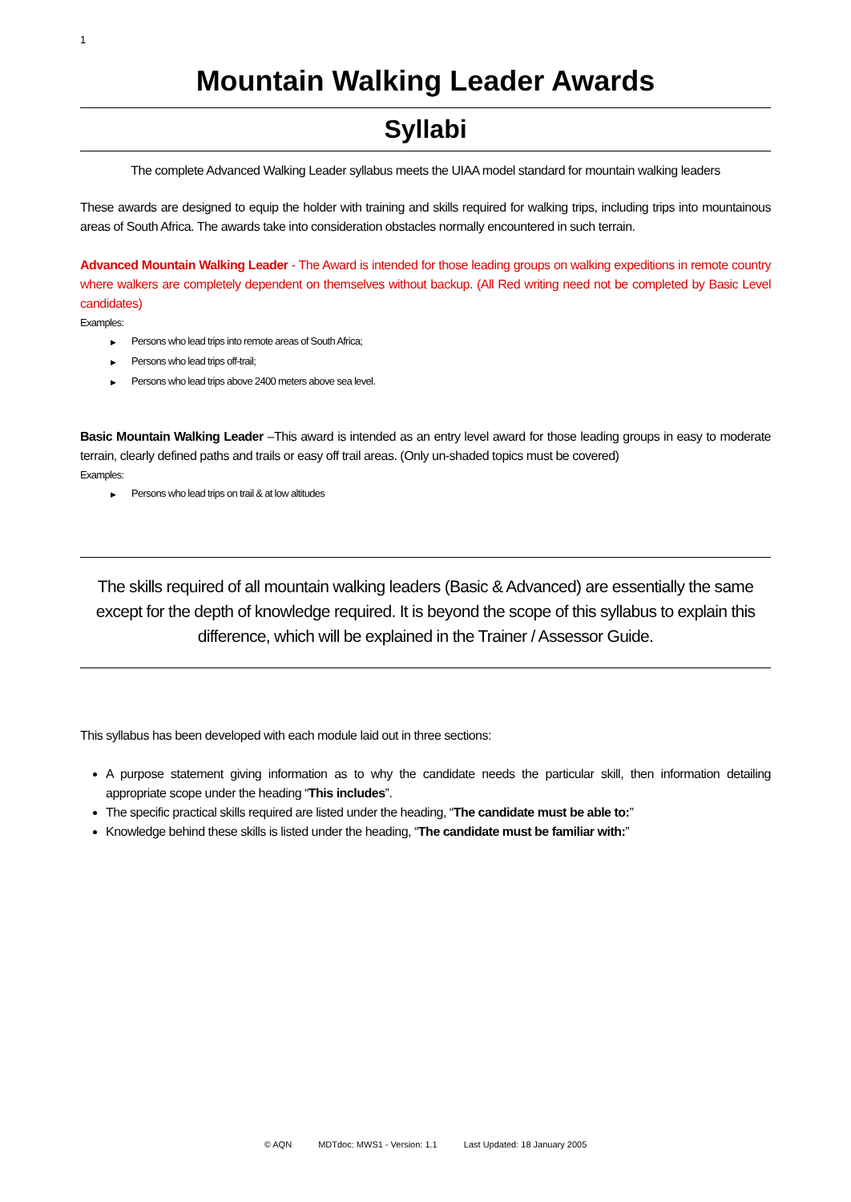1
Mountain Walking Leader Awards
Syllabi
The complete Advanced Walking Leader syllabus meets the UIAA model standard for mountain walking leaders
These awards are designed to equip the holder with training and skills required for walking trips, including trips into mountainous areas of South Africa. The awards take into consideration obstacles normally encountered in such terrain.
Advanced Mountain Walking Leader - The Award is intended for those leading groups on walking expeditions in remote country where walkers are completely dependent on themselves without backup. (All Red writing need not be completed by Basic Level candidates)
Examples:
▶ Persons who lead trips into remote areas of South Africa;
▶ Persons who lead trips off-trail;
▶ Persons who lead trips above 2400 meters above sea level.
Basic Mountain Walking Leader –This award is intended as an entry level award for those leading groups in easy to moderate terrain, clearly defined paths and trails or easy off trail areas. (Only un-shaded topics must be covered)
Examples:
▶ Persons who lead trips on trail & at low altitudes
The skills required of all mountain walking leaders (Basic & Advanced) are essentially the same except for the depth of knowledge required. It is beyond the scope of this syllabus to explain this difference, which will be explained in the Trainer / Assessor Guide.
This syllabus has been developed with each module laid out in three sections:
A purpose statement giving information as to why the candidate needs the particular skill, then information detailing appropriate scope under the heading “This includes”.
The specific practical skills required are listed under the heading, “The candidate must be able to:”
Knowledge behind these skills is listed under the heading, “The candidate must be familiar with:”
© AQN MDTdoc: MWS1 - Version: 1.1 Last Updated: 18 January 2005